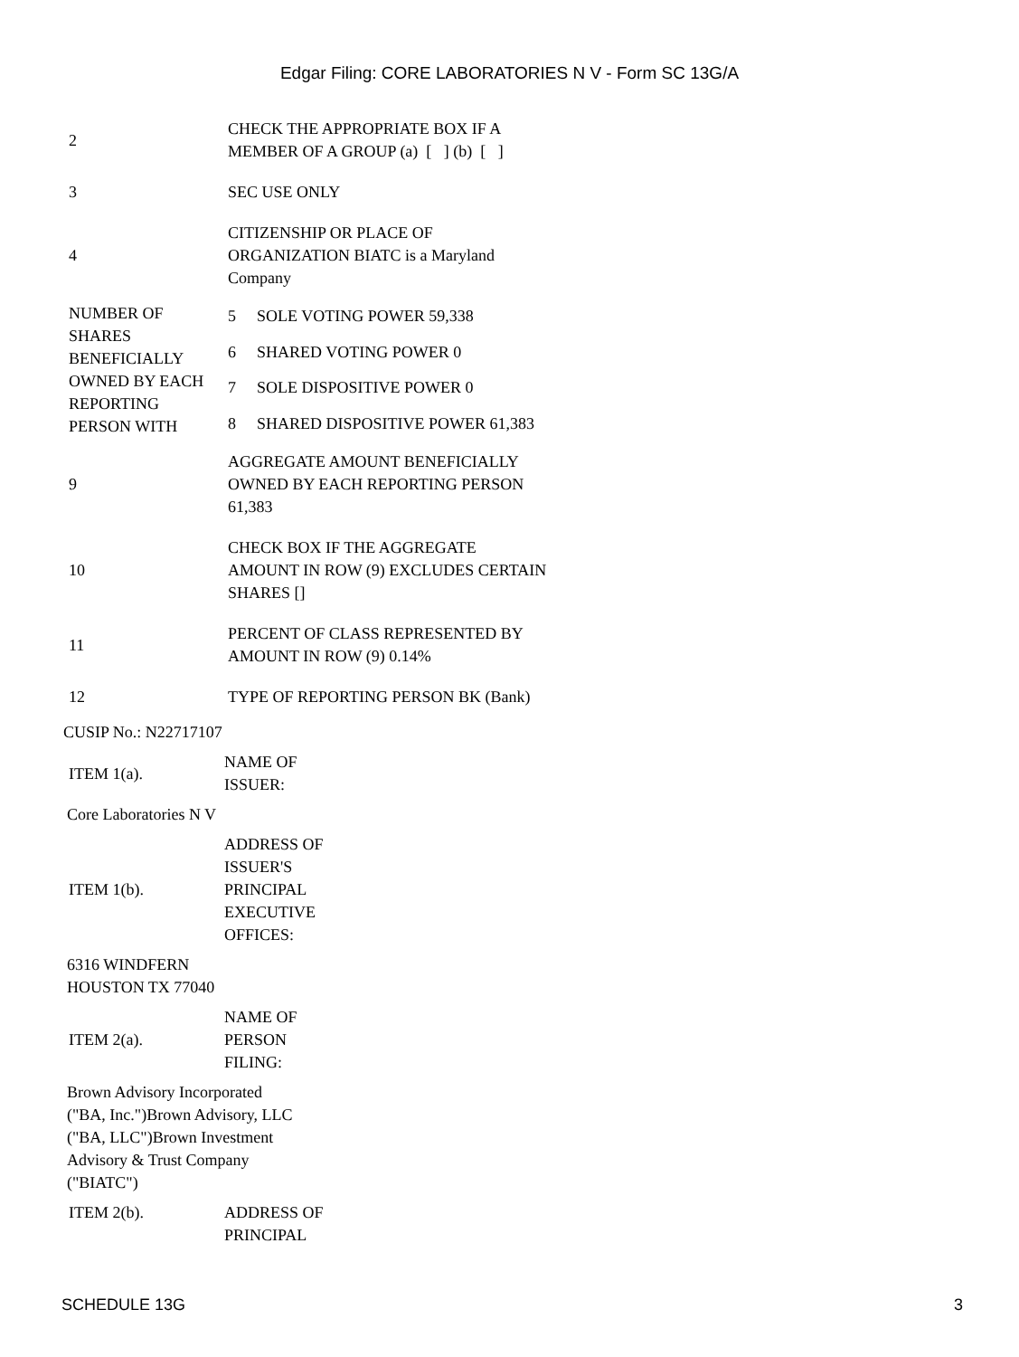Edgar Filing: CORE LABORATORIES N V - Form SC 13G/A
| 2 | CHECK THE APPROPRIATE BOX IF A MEMBER OF A GROUP (a) [ ] (b) [ ] | |
| 3 | SEC USE ONLY | |
| 4 | CITIZENSHIP OR PLACE OF ORGANIZATION BIATC is a Maryland Company | |
| NUMBER OF SHARES BENEFICIALLY OWNED BY EACH REPORTING PERSON WITH | 5 | SOLE VOTING POWER 59,338 |
| | 6 | SHARED VOTING POWER 0 |
| | 7 | SOLE DISPOSITIVE POWER 0 |
| | 8 | SHARED DISPOSITIVE POWER 61,383 |
| 9 | AGGREGATE AMOUNT BENEFICIALLY OWNED BY EACH REPORTING PERSON 61,383 | |
| 10 | CHECK BOX IF THE AGGREGATE AMOUNT IN ROW (9) EXCLUDES CERTAIN SHARES [] | |
| 11 | PERCENT OF CLASS REPRESENTED BY AMOUNT IN ROW (9) 0.14% | |
| 12 | TYPE OF REPORTING PERSON BK (Bank) | |
CUSIP No.: N22717107
| ITEM 1(a). | NAME OF ISSUER: |
Core Laboratories N V
| ITEM 1(b). | ADDRESS OF ISSUER'S PRINCIPAL EXECUTIVE OFFICES: |
6316 WINDFERN
HOUSTON TX 77040
| ITEM 2(a). | NAME OF PERSON FILING: |
Brown Advisory Incorporated ("BA, Inc.")Brown Advisory, LLC ("BA, LLC")Brown Investment Advisory & Trust Company ("BIATC")
| ITEM 2(b). | ADDRESS OF PRINCIPAL |
SCHEDULE 13G 3